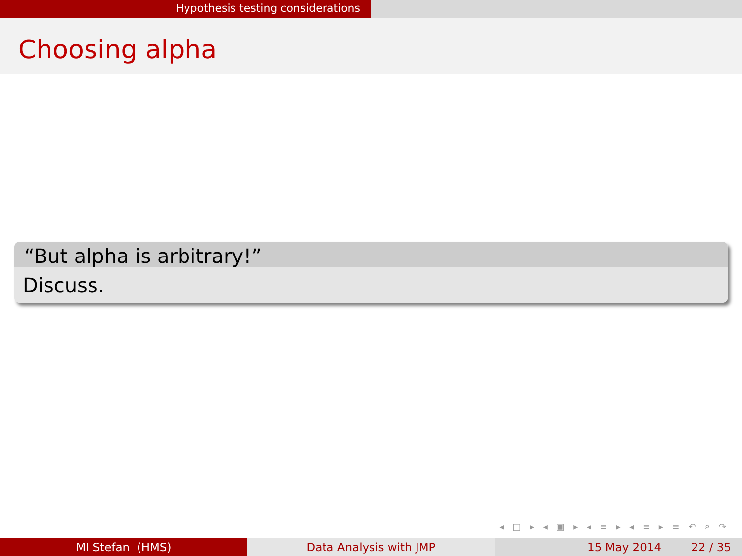Hypothesis testing considerations
Choosing alpha
“But alpha is arbitrary!”
Discuss.
◂ □ ▸ ◂ ▣ ▸ ◂ ≡ ▸ ◂ ≡ ▸ ≡ ↶ ⌕ ↷
MI Stefan (HMS) Data Analysis with JMP 15 May 2014 22 / 35